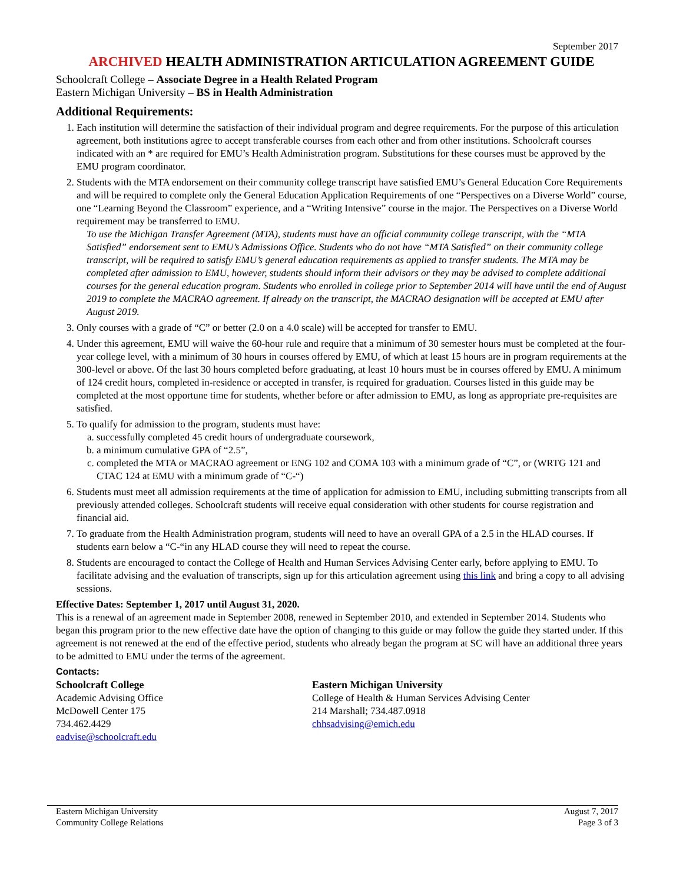September 2017
ARCHIVED HEALTH ADMINISTRATION ARTICULATION AGREEMENT GUIDE
Schoolcraft College – Associate Degree in a Health Related Program
Eastern Michigan University – BS in Health Administration
Additional Requirements:
1. Each institution will determine the satisfaction of their individual program and degree requirements. For the purpose of this articulation agreement, both institutions agree to accept transferable courses from each other and from other institutions. Schoolcraft courses indicated with an * are required for EMU’s Health Administration program. Substitutions for these courses must be approved by the EMU program coordinator.
2. Students with the MTA endorsement on their community college transcript have satisfied EMU’s General Education Core Requirements and will be required to complete only the General Education Application Requirements of one “Perspectives on a Diverse World” course, one “Learning Beyond the Classroom” experience, and a “Writing Intensive” course in the major. The Perspectives on a Diverse World requirement may be transferred to EMU.
To use the Michigan Transfer Agreement (MTA), students must have an official community college transcript, with the “MTA Satisfied” endorsement sent to EMU’s Admissions Office. Students who do not have “MTA Satisfied” on their community college transcript, will be required to satisfy EMU’s general education requirements as applied to transfer students. The MTA may be completed after admission to EMU, however, students should inform their advisors or they may be advised to complete additional courses for the general education program. Students who enrolled in college prior to September 2014 will have until the end of August 2019 to complete the MACRAO agreement. If already on the transcript, the MACRAO designation will be accepted at EMU after August 2019.
3. Only courses with a grade of “C” or better (2.0 on a 4.0 scale) will be accepted for transfer to EMU.
4. Under this agreement, EMU will waive the 60-hour rule and require that a minimum of 30 semester hours must be completed at the four-year college level, with a minimum of 30 hours in courses offered by EMU, of which at least 15 hours are in program requirements at the 300-level or above. Of the last 30 hours completed before graduating, at least 10 hours must be in courses offered by EMU. A minimum of 124 credit hours, completed in-residence or accepted in transfer, is required for graduation. Courses listed in this guide may be completed at the most opportune time for students, whether before or after admission to EMU, as long as appropriate pre-requisites are satisfied.
5. To qualify for admission to the program, students must have:
a. successfully completed 45 credit hours of undergraduate coursework,
b. a minimum cumulative GPA of “2.5”,
c. completed the MTA or MACRAO agreement or ENG 102 and COMA 103 with a minimum grade of “C”, or (WRTG 121 and CTAC 124 at EMU with a minimum grade of “C-“)
6. Students must meet all admission requirements at the time of application for admission to EMU, including submitting transcripts from all previously attended colleges. Schoolcraft students will receive equal consideration with other students for course registration and financial aid.
7. To graduate from the Health Administration program, students will need to have an overall GPA of a 2.5 in the HLAD courses. If students earn below a “C-“in any HLAD course they will need to repeat the course.
8. Students are encouraged to contact the College of Health and Human Services Advising Center early, before applying to EMU. To facilitate advising and the evaluation of transcripts, sign up for this articulation agreement using this link and bring a copy to all advising sessions.
Effective Dates: September 1, 2017 until August 31, 2020.
This is a renewal of an agreement made in September 2008, renewed in September 2010, and extended in September 2014. Students who began this program prior to the new effective date have the option of changing to this guide or may follow the guide they started under. If this agreement is not renewed at the end of the effective period, students who already began the program at SC will have an additional three years to be admitted to EMU under the terms of the agreement.
Contacts:
Schoolcraft College
Academic Advising Office
McDowell Center 175
734.462.4429
eadvise@schoolcraft.edu
Eastern Michigan University
College of Health & Human Services Advising Center
214 Marshall; 734.487.0918
chhsadvising@emich.edu
Eastern Michigan University
Community College Relations
August 7, 2017
Page 3 of 3